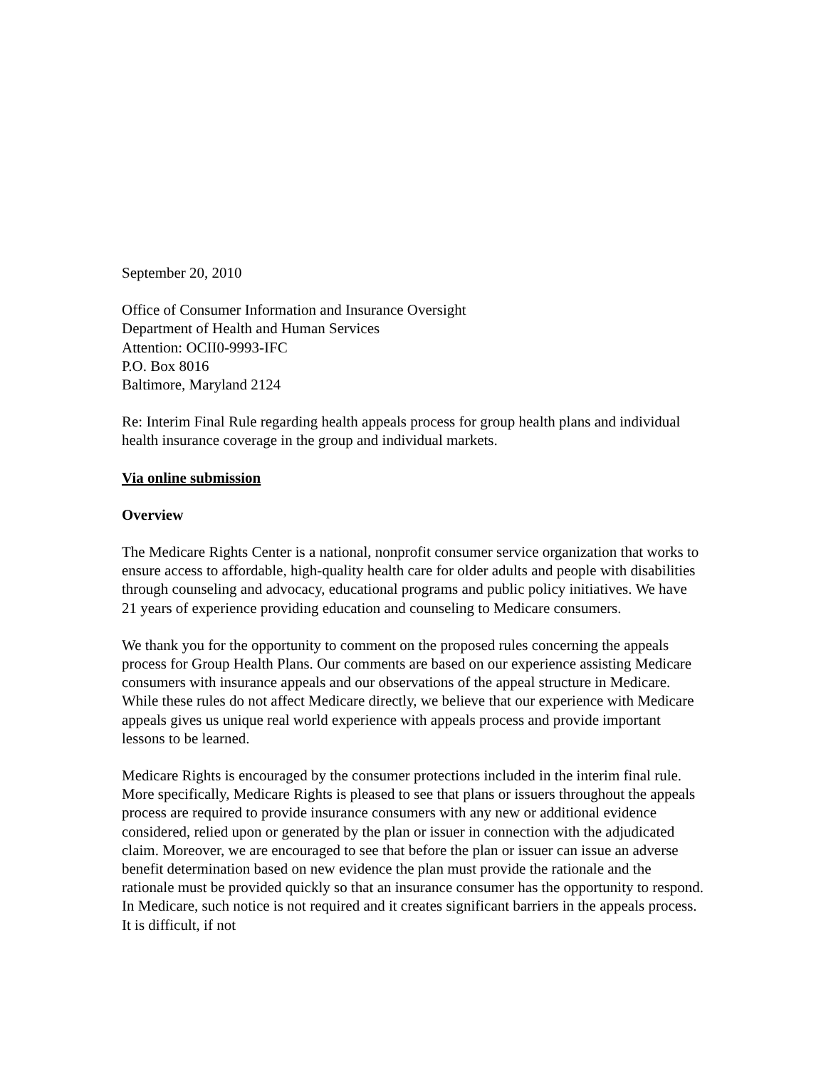September 20, 2010
Office of Consumer Information and Insurance Oversight
Department of Health and Human Services
Attention: OCII0-9993-IFC
P.O. Box 8016
Baltimore, Maryland 2124
Re: Interim Final Rule regarding health appeals process for group health plans and individual health insurance coverage in the group and individual markets.
Via online submission
Overview
The Medicare Rights Center is a national, nonprofit consumer service organization that works to ensure access to affordable, high-quality health care for older adults and people with disabilities through counseling and advocacy, educational programs and public policy initiatives. We have 21 years of experience providing education and counseling to Medicare consumers.
We thank you for the opportunity to comment on the proposed rules concerning the appeals process for Group Health Plans. Our comments are based on our experience assisting Medicare consumers with insurance appeals and our observations of the appeal structure in Medicare. While these rules do not affect Medicare directly, we believe that our experience with Medicare appeals gives us unique real world experience with appeals process and provide important lessons to be learned.
Medicare Rights is encouraged by the consumer protections included in the interim final rule. More specifically, Medicare Rights is pleased to see that plans or issuers throughout the appeals process are required to provide insurance consumers with any new or additional evidence considered, relied upon or generated by the plan or issuer in connection with the adjudicated claim. Moreover, we are encouraged to see that before the plan or issuer can issue an adverse benefit determination based on new evidence the plan must provide the rationale and the rationale must be provided quickly so that an insurance consumer has the opportunity to respond. In Medicare, such notice is not required and it creates significant barriers in the appeals process. It is difficult, if not